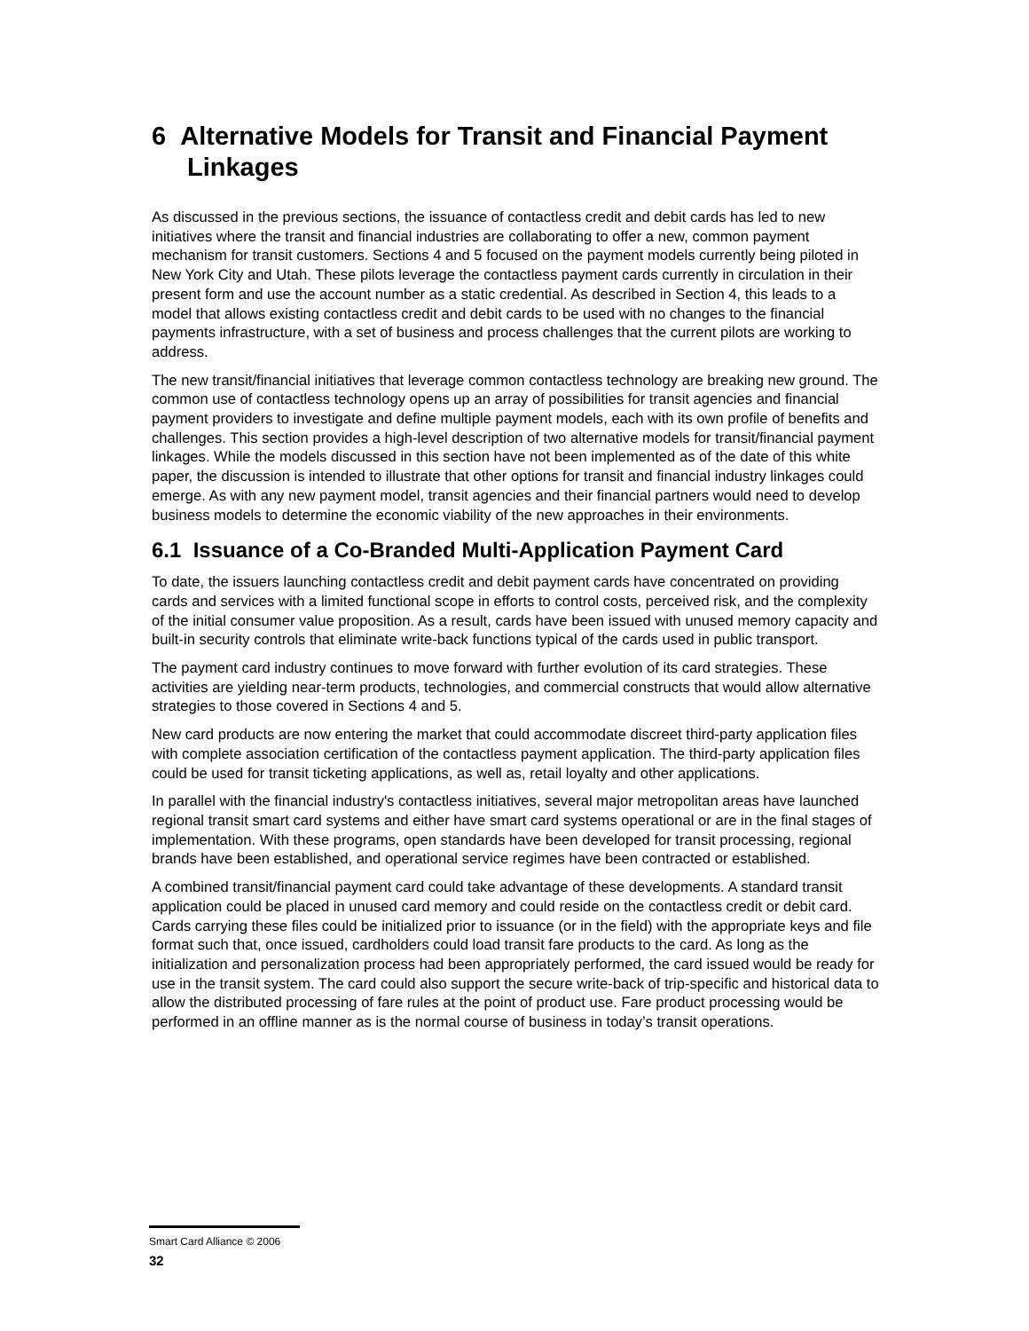6 Alternative Models for Transit and Financial Payment Linkages
As discussed in the previous sections, the issuance of contactless credit and debit cards has led to new initiatives where the transit and financial industries are collaborating to offer a new, common payment mechanism for transit customers. Sections 4 and 5 focused on the payment models currently being piloted in New York City and Utah. These pilots leverage the contactless payment cards currently in circulation in their present form and use the account number as a static credential. As described in Section 4, this leads to a model that allows existing contactless credit and debit cards to be used with no changes to the financial payments infrastructure, with a set of business and process challenges that the current pilots are working to address.
The new transit/financial initiatives that leverage common contactless technology are breaking new ground. The common use of contactless technology opens up an array of possibilities for transit agencies and financial payment providers to investigate and define multiple payment models, each with its own profile of benefits and challenges. This section provides a high-level description of two alternative models for transit/financial payment linkages. While the models discussed in this section have not been implemented as of the date of this white paper, the discussion is intended to illustrate that other options for transit and financial industry linkages could emerge. As with any new payment model, transit agencies and their financial partners would need to develop business models to determine the economic viability of the new approaches in their environments.
6.1 Issuance of a Co-Branded Multi-Application Payment Card
To date, the issuers launching contactless credit and debit payment cards have concentrated on providing cards and services with a limited functional scope in efforts to control costs, perceived risk, and the complexity of the initial consumer value proposition. As a result, cards have been issued with unused memory capacity and built-in security controls that eliminate write-back functions typical of the cards used in public transport.
The payment card industry continues to move forward with further evolution of its card strategies. These activities are yielding near-term products, technologies, and commercial constructs that would allow alternative strategies to those covered in Sections 4 and 5.
New card products are now entering the market that could accommodate discreet third-party application files with complete association certification of the contactless payment application. The third-party application files could be used for transit ticketing applications, as well as, retail loyalty and other applications.
In parallel with the financial industry's contactless initiatives, several major metropolitan areas have launched regional transit smart card systems and either have smart card systems operational or are in the final stages of implementation. With these programs, open standards have been developed for transit processing, regional brands have been established, and operational service regimes have been contracted or established.
A combined transit/financial payment card could take advantage of these developments. A standard transit application could be placed in unused card memory and could reside on the contactless credit or debit card. Cards carrying these files could be initialized prior to issuance (or in the field) with the appropriate keys and file format such that, once issued, cardholders could load transit fare products to the card. As long as the initialization and personalization process had been appropriately performed, the card issued would be ready for use in the transit system. The card could also support the secure write-back of trip-specific and historical data to allow the distributed processing of fare rules at the point of product use. Fare product processing would be performed in an offline manner as is the normal course of business in today’s transit operations.
Smart Card Alliance © 2006
32